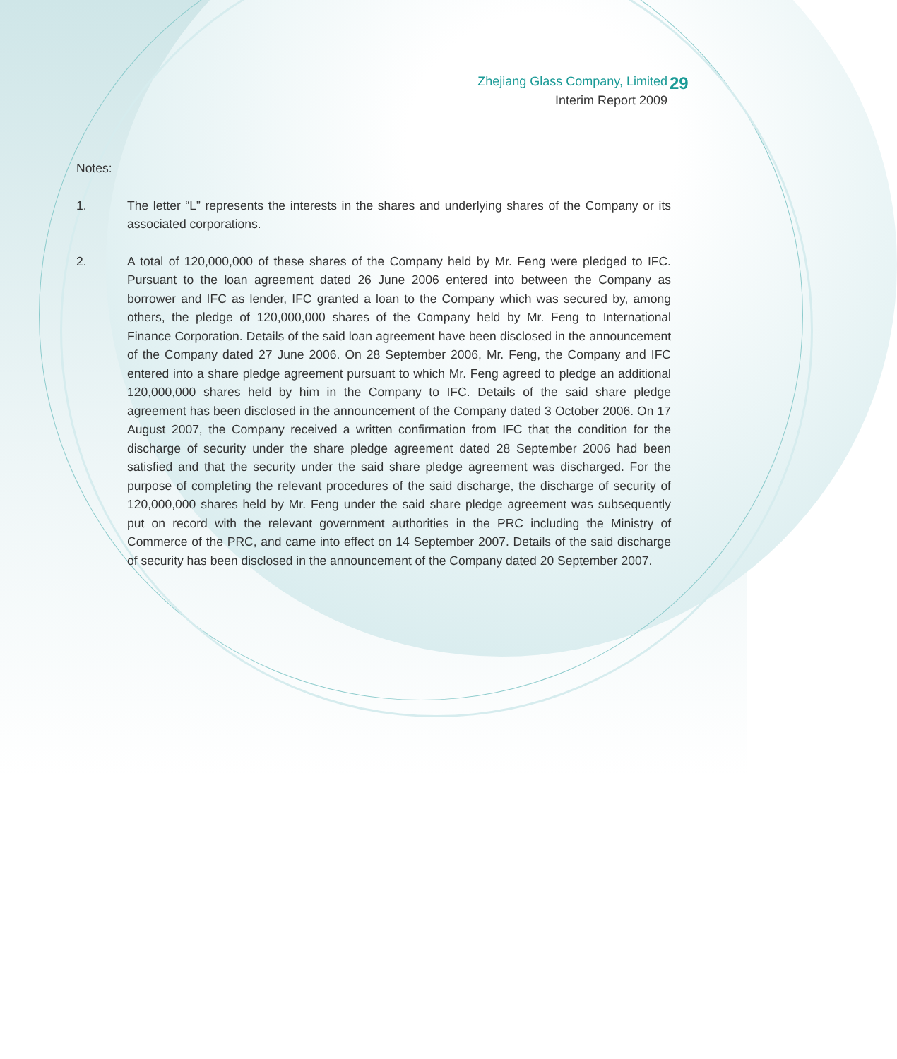Zhejiang Glass Company, Limited
Interim Report 2009
29
Notes:
1. The letter “L” represents the interests in the shares and underlying shares of the Company or its associated corporations.
2. A total of 120,000,000 of these shares of the Company held by Mr. Feng were pledged to IFC. Pursuant to the loan agreement dated 26 June 2006 entered into between the Company as borrower and IFC as lender, IFC granted a loan to the Company which was secured by, among others, the pledge of 120,000,000 shares of the Company held by Mr. Feng to International Finance Corporation. Details of the said loan agreement have been disclosed in the announcement of the Company dated 27 June 2006. On 28 September 2006, Mr. Feng, the Company and IFC entered into a share pledge agreement pursuant to which Mr. Feng agreed to pledge an additional 120,000,000 shares held by him in the Company to IFC. Details of the said share pledge agreement has been disclosed in the announcement of the Company dated 3 October 2006. On 17 August 2007, the Company received a written confirmation from IFC that the condition for the discharge of security under the share pledge agreement dated 28 September 2006 had been satisfied and that the security under the said share pledge agreement was discharged. For the purpose of completing the relevant procedures of the said discharge, the discharge of security of 120,000,000 shares held by Mr. Feng under the said share pledge agreement was subsequently put on record with the relevant government authorities in the PRC including the Ministry of Commerce of the PRC, and came into effect on 14 September 2007. Details of the said discharge of security has been disclosed in the announcement of the Company dated 20 September 2007.